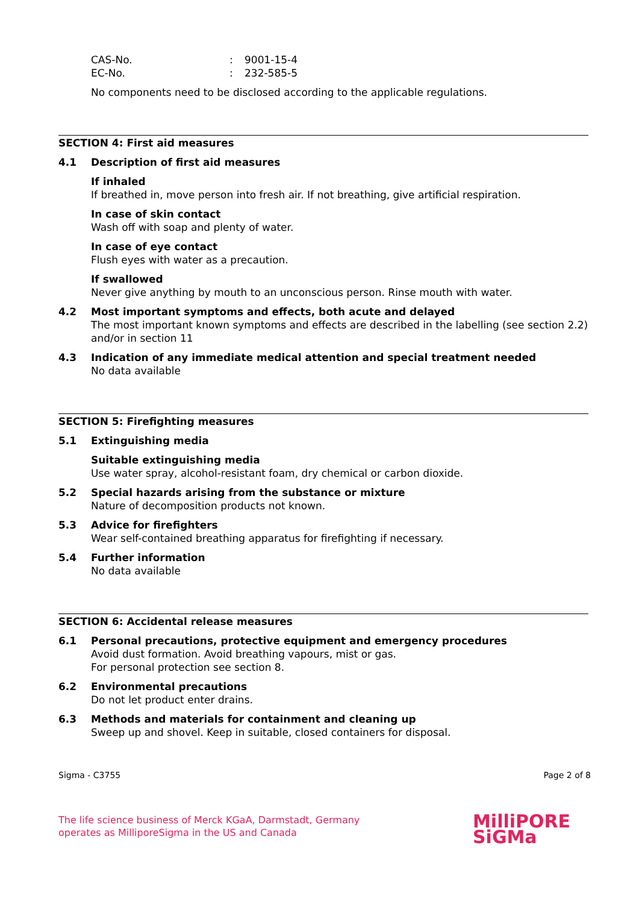CAS-No.: 9001-15-4
EC-No.: 232-585-5
No components need to be disclosed according to the applicable regulations.
SECTION 4: First aid measures
4.1 Description of first aid measures
If inhaled
If breathed in, move person into fresh air. If not breathing, give artificial respiration.
In case of skin contact
Wash off with soap and plenty of water.
In case of eye contact
Flush eyes with water as a precaution.
If swallowed
Never give anything by mouth to an unconscious person. Rinse mouth with water.
4.2 Most important symptoms and effects, both acute and delayed
The most important known symptoms and effects are described in the labelling (see section 2.2) and/or in section 11
4.3 Indication of any immediate medical attention and special treatment needed
No data available
SECTION 5: Firefighting measures
5.1 Extinguishing media
Suitable extinguishing media
Use water spray, alcohol-resistant foam, dry chemical or carbon dioxide.
5.2 Special hazards arising from the substance or mixture
Nature of decomposition products not known.
5.3 Advice for firefighters
Wear self-contained breathing apparatus for firefighting if necessary.
5.4 Further information
No data available
SECTION 6: Accidental release measures
6.1 Personal precautions, protective equipment and emergency procedures
Avoid dust formation. Avoid breathing vapours, mist or gas.
For personal protection see section 8.
6.2 Environmental precautions
Do not let product enter drains.
6.3 Methods and materials for containment and cleaning up
Sweep up and shovel. Keep in suitable, closed containers for disposal.
Sigma - C3755 Page 2 of 8
The life science business of Merck KGaA, Darmstadt, Germany
operates as MilliporeSigma in the US and Canada
MilliPORE
SiGMa